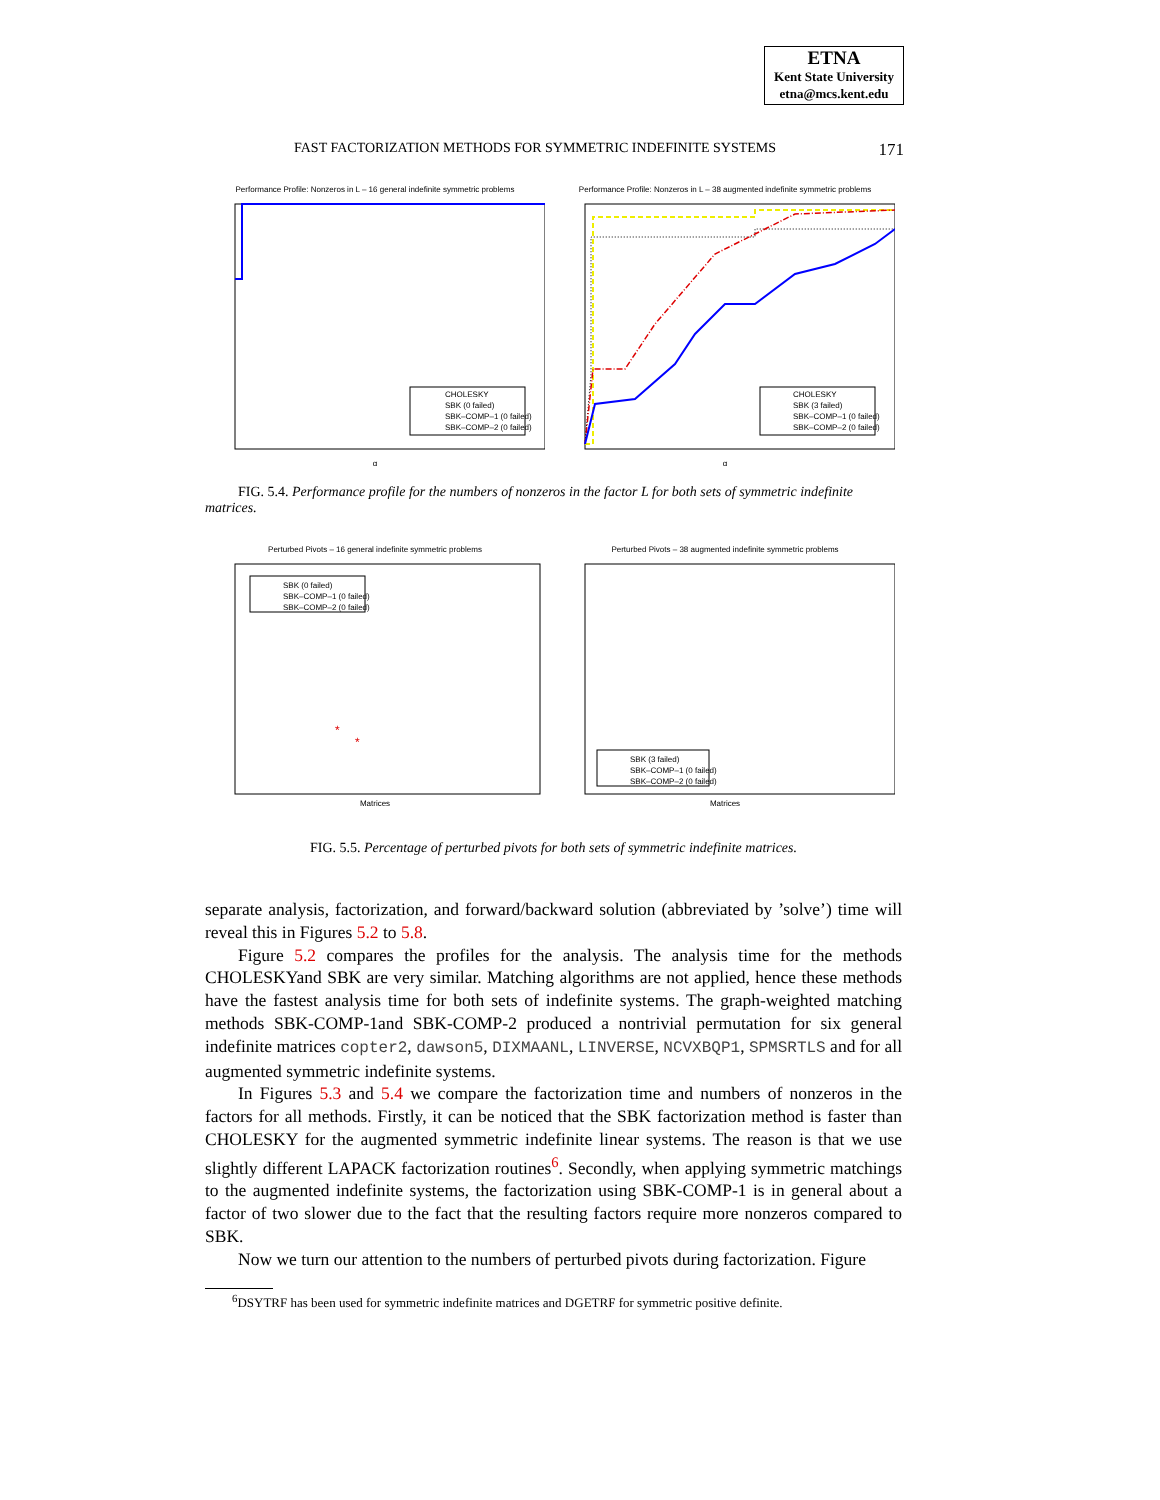ETNA
Kent State University
etna@mcs.kent.edu
FAST FACTORIZATION METHODS FOR SYMMETRIC INDEFINITE SYSTEMS 171
Performance Profile: Nonzeros in L – 16 general indefinite symmetric problems
CHOLESKY
SBK (0 failed)
SBK–COMP–1 (0 failed)
SBK–COMP–2 (0 failed)
α
Performance Profile: Nonzeros in L – 38 augmented indefinite symmetric problems
CHOLESKY
SBK (3 failed)
SBK–COMP–1 (0 failed)
SBK–COMP–2 (0 failed)
α
FIG. 5.4. Performance profile for the numbers of nonzeros in the factor L for both sets of symmetric indefinite matrices.
Perturbed Pivots – 16 general indefinite symmetric problems
SBK (0 failed)
SBK–COMP–1 (0 failed)
SBK–COMP–2 (0 failed)
*
*
Matrices
Perturbed Pivots – 38 augmented indefinite symmetric problems
SBK (3 failed)
SBK–COMP–1 (0 failed)
SBK–COMP–2 (0 failed)
Matrices
FIG. 5.5. Percentage of perturbed pivots for both sets of symmetric indefinite matrices.
separate analysis, factorization, and forward/backward solution (abbreviated by ’solve’) time will reveal this in Figures 5.2 to 5.8.
Figure 5.2 compares the profiles for the analysis. The analysis time for the methods CHOLESKYand SBK are very similar. Matching algorithms are not applied, hence these methods have the fastest analysis time for both sets of indefinite systems. The graph-weighted matching methods SBK-COMP-1and SBK-COMP-2 produced a nontrivial permutation for six general indefinite matrices copter2, dawson5, DIXMAANL, LINVERSE, NCVXBQP1, SPMSRTLS and for all augmented symmetric indefinite systems.
In Figures 5.3 and 5.4 we compare the factorization time and numbers of nonzeros in the factors for all methods. Firstly, it can be noticed that the SBK factorization method is faster than CHOLESKY for the augmented symmetric indefinite linear systems. The reason is that we use slightly different LAPACK factorization routines<sup>6</sup>. Secondly, when applying symmetric matchings to the augmented indefinite systems, the factorization using SBK-COMP-1 is in general about a factor of two slower due to the fact that the resulting factors require more nonzeros compared to SBK.
Now we turn our attention to the numbers of perturbed pivots during factorization. Figure
<sup>6</sup> DSYTRF has been used for symmetric indefinite matrices and DGETRF for symmetric positive definite.